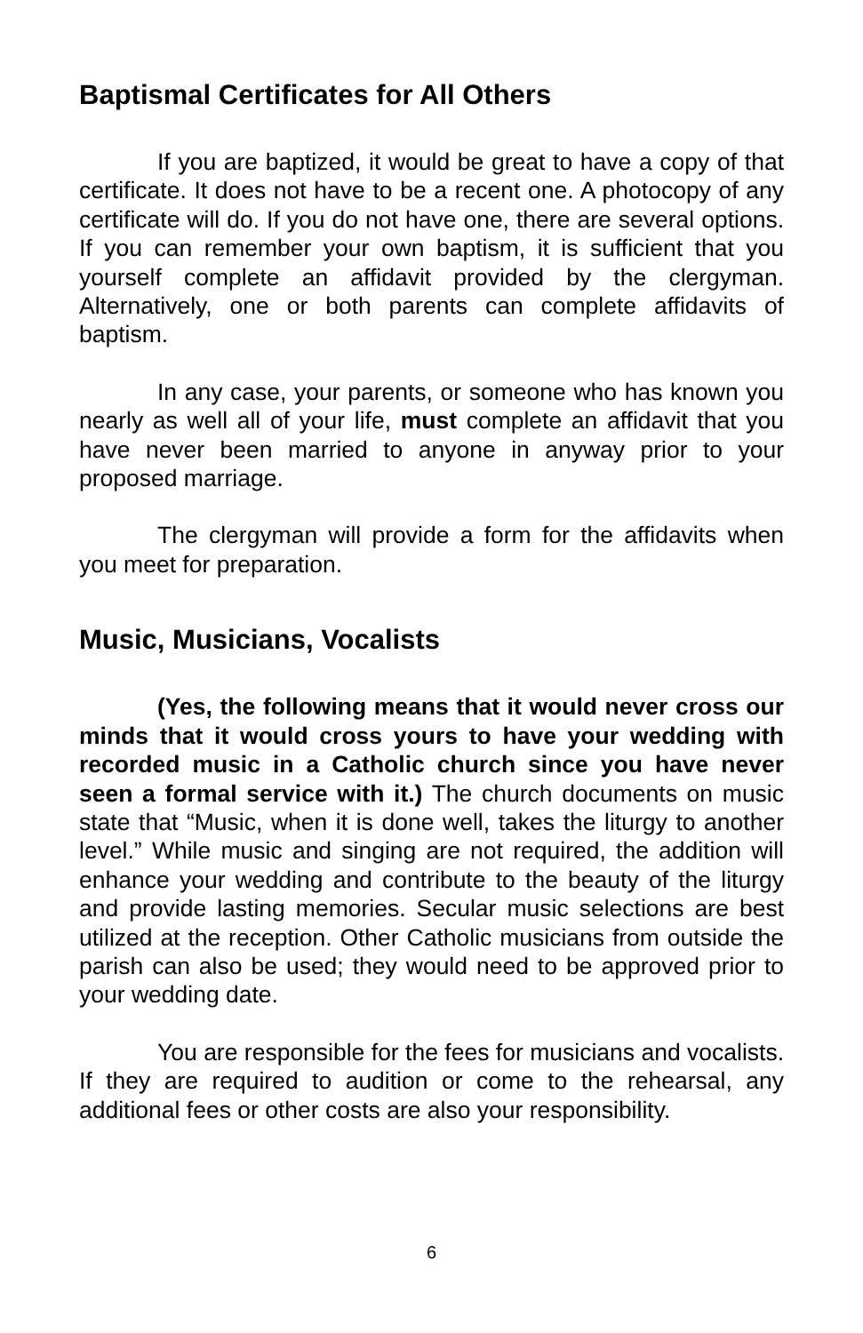Baptismal Certificates for All Others
If you are baptized, it would be great to have a copy of that certificate. It does not have to be a recent one. A photocopy of any certificate will do. If you do not have one, there are several options. If you can remember your own baptism, it is sufficient that you yourself complete an affidavit provided by the clergyman. Alternatively, one or both parents can complete affidavits of baptism.
In any case, your parents, or someone who has known you nearly as well all of your life, must complete an affidavit that you have never been married to anyone in anyway prior to your proposed marriage.
The clergyman will provide a form for the affidavits when you meet for preparation.
Music, Musicians, Vocalists
(Yes, the following means that it would never cross our minds that it would cross yours to have your wedding with recorded music in a Catholic church since you have never seen a formal service with it.) The church documents on music state that “Music, when it is done well, takes the liturgy to another level.” While music and singing are not required, the addition will enhance your wedding and contribute to the beauty of the liturgy and provide lasting memories. Secular music selections are best utilized at the reception. Other Catholic musicians from outside the parish can also be used; they would need to be approved prior to your wedding date.
You are responsible for the fees for musicians and vocalists. If they are required to audition or come to the rehearsal, any additional fees or other costs are also your responsibility.
6